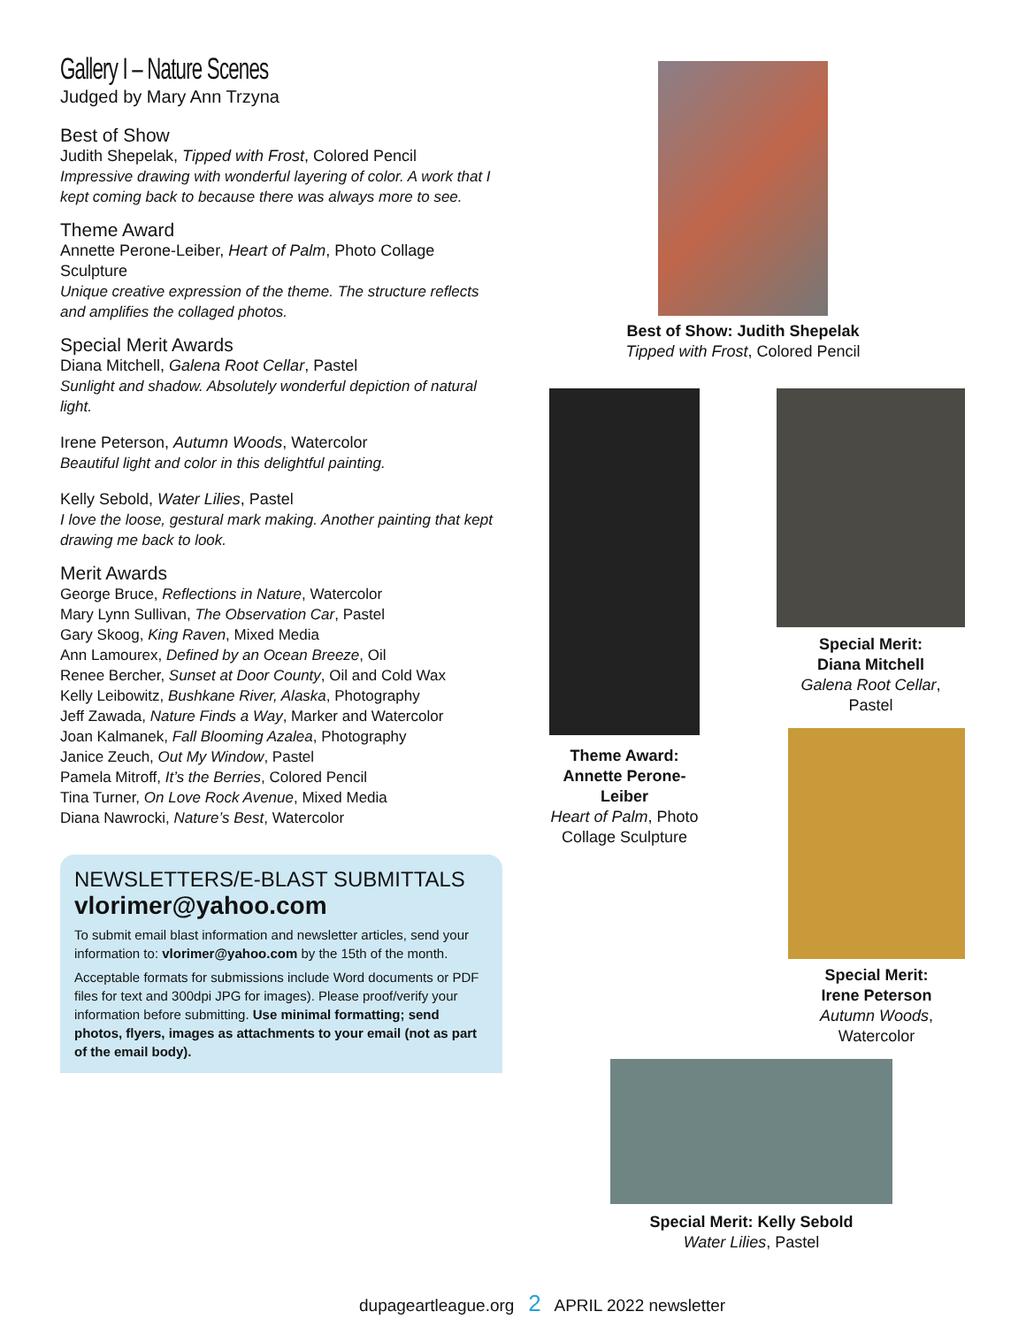Gallery I – Nature Scenes
Judged by Mary Ann Trzyna
Best of Show
Judith Shepelak, Tipped with Frost, Colored Pencil
Impressive drawing with wonderful layering of color. A work that I kept coming back to because there was always more to see.
Theme Award
Annette Perone-Leiber, Heart of Palm, Photo Collage Sculpture
Unique creative expression of the theme. The structure reflects and amplifies the collaged photos.
Special Merit Awards
Diana Mitchell, Galena Root Cellar, Pastel
Sunlight and shadow. Absolutely wonderful depiction of natural light.
Irene Peterson, Autumn Woods, Watercolor
Beautiful light and color in this delightful painting.
Kelly Sebold, Water Lilies, Pastel
I love the loose, gestural mark making. Another painting that kept drawing me back to look.
Merit Awards
George Bruce, Reflections in Nature, Watercolor
Mary Lynn Sullivan, The Observation Car, Pastel
Gary Skoog, King Raven, Mixed Media
Ann Lamourex, Defined by an Ocean Breeze, Oil
Renee Bercher, Sunset at Door County, Oil and Cold Wax
Kelly Leibowitz, Bushkane River, Alaska, Photography
Jeff Zawada, Nature Finds a Way, Marker and Watercolor
Joan Kalmanek, Fall Blooming Azalea, Photography
Janice Zeuch, Out My Window, Pastel
Pamela Mitroff, It’s the Berries, Colored Pencil
Tina Turner, On Love Rock Avenue, Mixed Media
Diana Nawrocki, Nature’s Best, Watercolor
NEWSLETTERS/E-BLAST SUBMITTALS
vlorimer@yahoo.com
To submit email blast information and newsletter articles, send your information to: vlorimer@yahoo.com by the 15th of the month.
Acceptable formats for submissions include Word documents or PDF files for text and 300dpi JPG for images). Please proof/verify your information before submitting. Use minimal formatting; send photos, flyers, images as attachments to your email (not as part of the email body).
Best of Show: Judith Shepelak
Tipped with Frost, Colored Pencil
Theme Award: Annette Perone-Leiber
Heart of Palm, Photo Collage Sculpture
Special Merit:
Diana Mitchell
Galena Root Cellar, Pastel
Special Merit:
Irene Peterson
Autumn Woods, Watercolor
Special Merit: Kelly Sebold
Water Lilies, Pastel
dupageartleague.org 2 APRIL 2022 newsletter